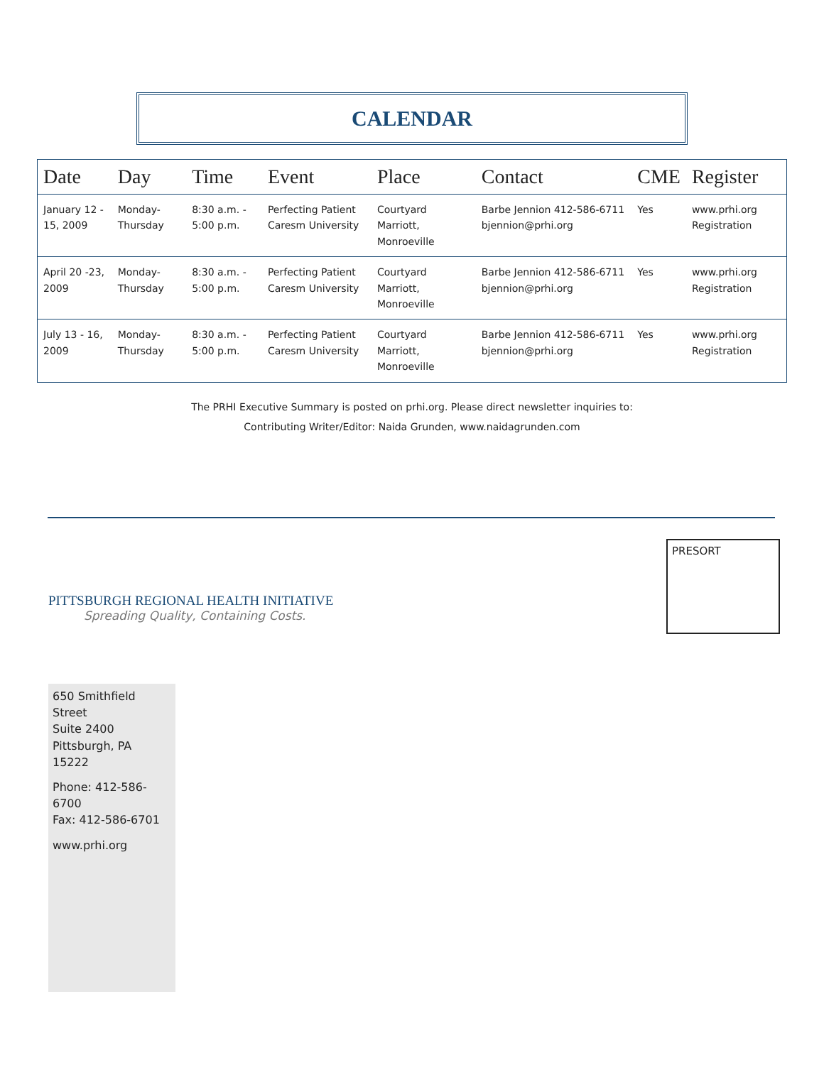CALENDAR
| Date | Day | Time | Event | Place | Contact | CME | Register |
| --- | --- | --- | --- | --- | --- | --- | --- |
| January 12 - 15, 2009 | Monday- Thursday | 8:30 a.m. - 5:00 p.m. | Perfecting Patient Caresm University | Courtyard Marriott, Monroeville | Barbe Jennion 412-586-6711 bjennion@prhi.org | Yes | www.prhi.org Registration |
| April 20 -23, 2009 | Monday- Thursday | 8:30 a.m. - 5:00 p.m. | Perfecting Patient Caresm University | Courtyard Marriott, Monroeville | Barbe Jennion 412-586-6711 bjennion@prhi.org | Yes | www.prhi.org Registration |
| July 13 - 16, 2009 | Monday- Thursday | 8:30 a.m. - 5:00 p.m. | Perfecting Patient Caresm University | Courtyard Marriott, Monroeville | Barbe Jennion 412-586-6711 bjennion@prhi.org | Yes | www.prhi.org Registration |
The PRHI Executive Summary is posted on prhi.org. Please direct newsletter inquiries to:
Contributing Writer/Editor: Naida Grunden, www.naidagrunden.com
PITTSBURGH REGIONAL HEALTH INITIATIVE
Spreading Quality, Containing Costs.
PRESORT
650 Smithfield Street
Suite 2400
Pittsburgh, PA 15222
Phone: 412-586-6700
Fax: 412-586-6701
www.prhi.org